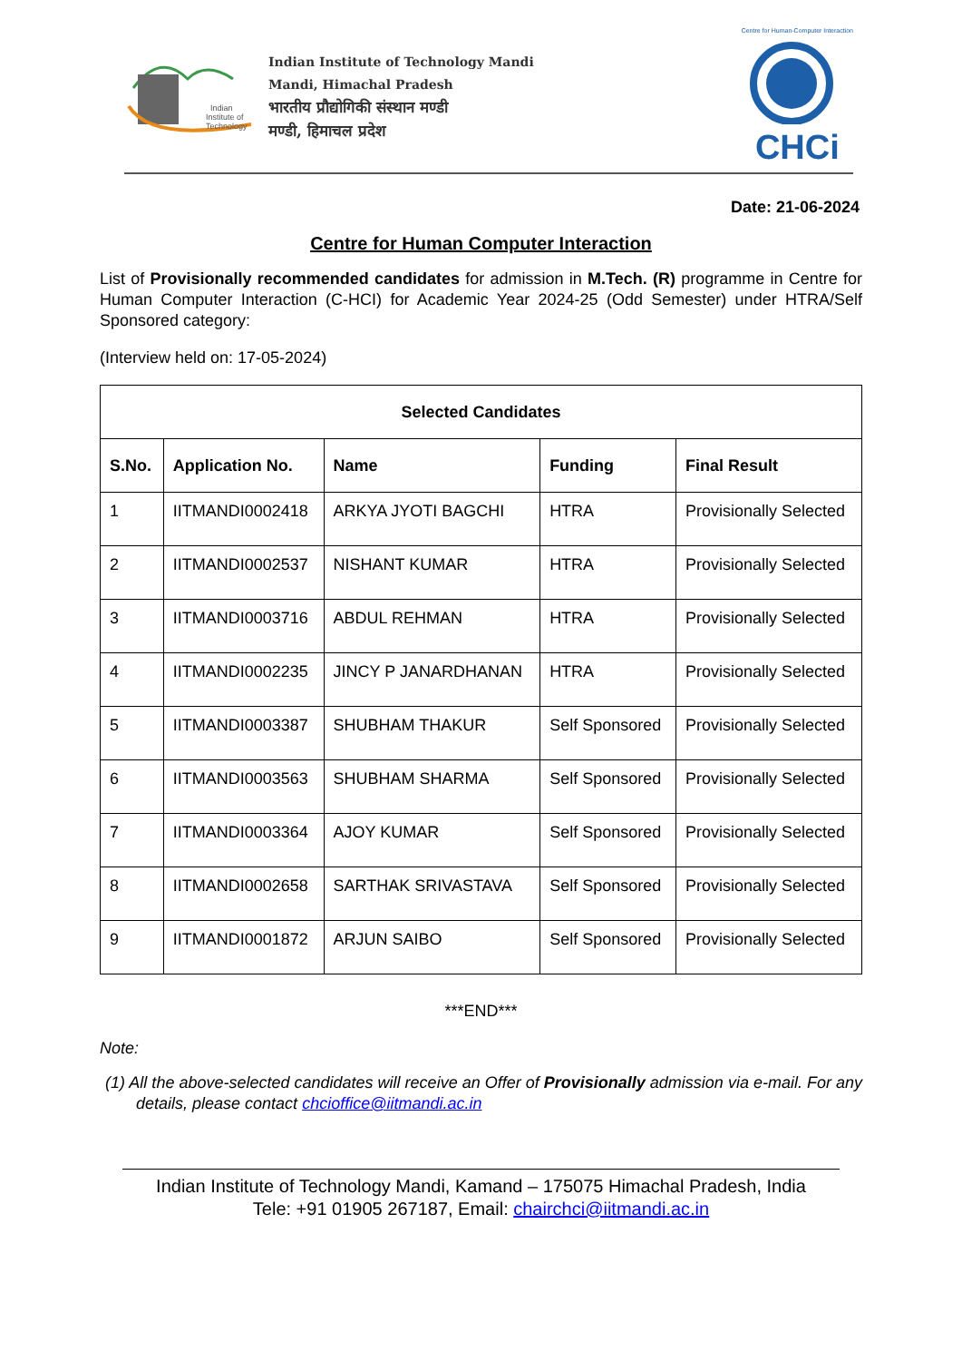Indian
Institute of
Technology
Indian Institute of Technology Mandi
Mandi, Himachal Pradesh
भारतीय प्रौद्योगिकी संस्थान मण्डी
मण्डी, हिमाचल प्रदेश
Centre for Human-Computer Interaction
CHCi
Date: 21-06-2024
Centre for Human Computer Interaction
List of Provisionally recommended candidates for admission in M.Tech. (R) programme in Centre for Human Computer Interaction (C-HCI) for Academic Year 2024-25 (Odd Semester) under HTRA/Self Sponsored category:
(Interview held on: 17-05-2024)
| Selected Candidates | | | | |
| --- | --- | --- | --- | --- |
| S.No. | Application No. | Name | Funding | Final Result |
| 1 | IITMANDI0002418 | ARKYA JYOTI BAGCHI | HTRA | Provisionally Selected |
| 2 | IITMANDI0002537 | NISHANT KUMAR | HTRA | Provisionally Selected |
| 3 | IITMANDI0003716 | ABDUL REHMAN | HTRA | Provisionally Selected |
| 4 | IITMANDI0002235 | JINCY P JANARDHANAN | HTRA | Provisionally Selected |
| 5 | IITMANDI0003387 | SHUBHAM THAKUR | Self Sponsored | Provisionally Selected |
| 6 | IITMANDI0003563 | SHUBHAM SHARMA | Self Sponsored | Provisionally Selected |
| 7 | IITMANDI0003364 | AJOY KUMAR | Self Sponsored | Provisionally Selected |
| 8 | IITMANDI0002658 | SARTHAK SRIVASTAVA | Self Sponsored | Provisionally Selected |
| 9 | IITMANDI0001872 | ARJUN SAIBO | Self Sponsored | Provisionally Selected |
***END***
Note:
(1) All the above-selected candidates will receive an Offer of Provisionally admission via e-mail. For any details, please contact chcioffice@iitmandi.ac.in
Indian Institute of Technology Mandi, Kamand – 175075 Himachal Pradesh, India
Tele: +91 01905 267187, Email: chairchci@iitmandi.ac.in